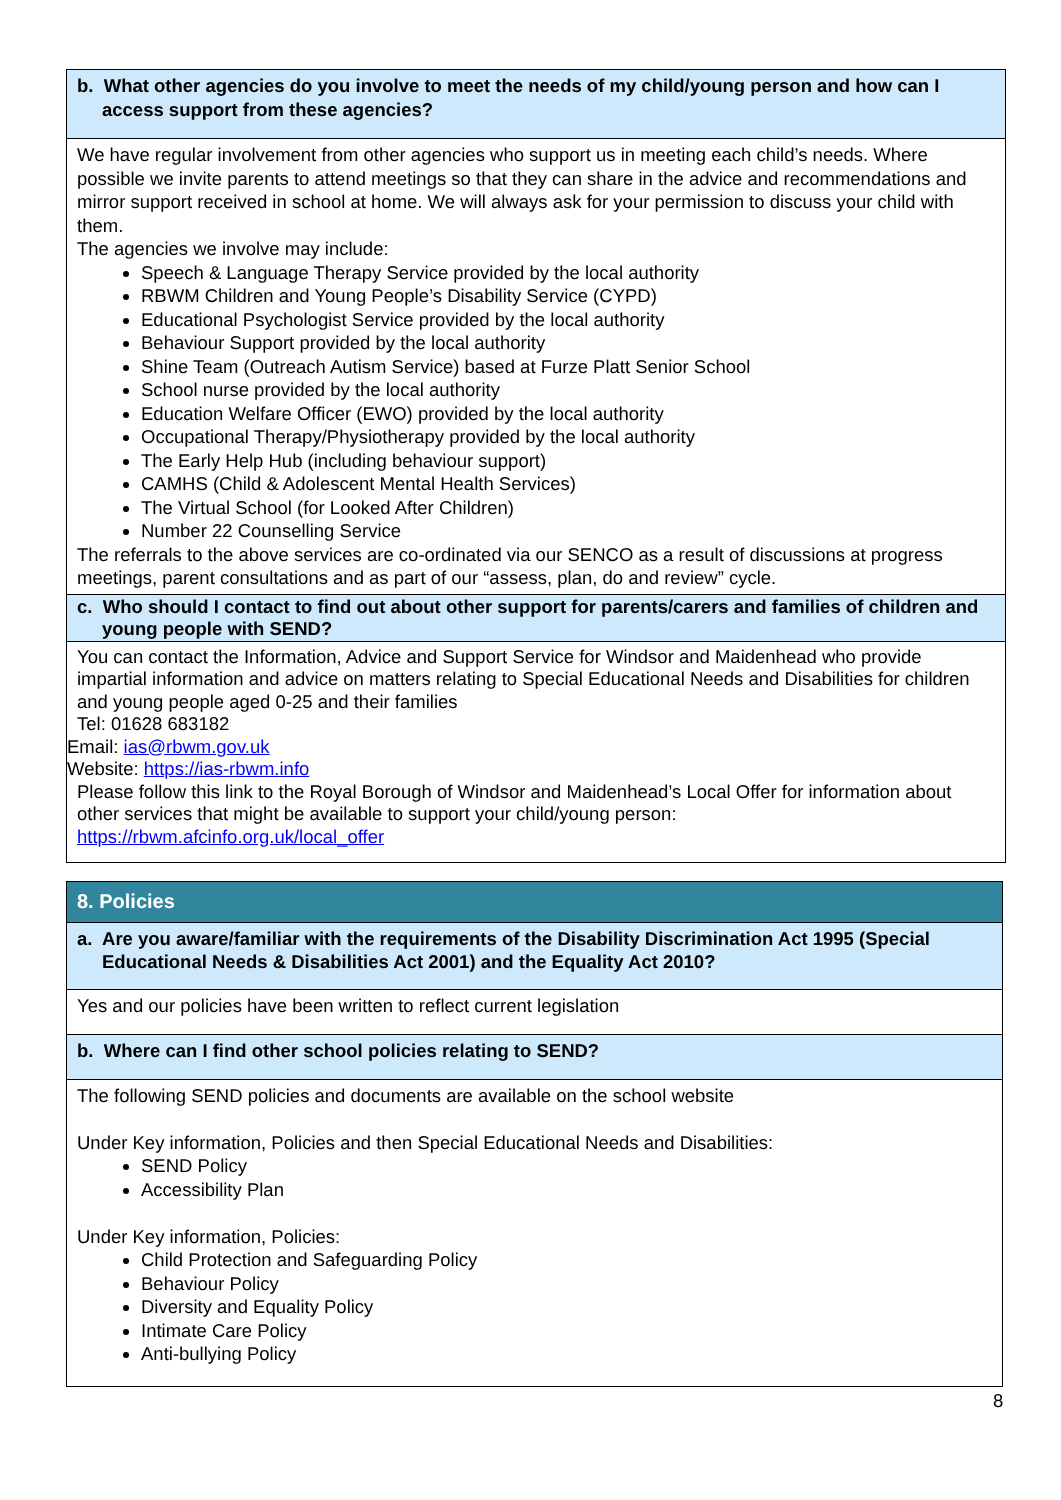| b. What other agencies do you involve to meet the needs of my child/young person and how can I access support from these agencies? |
| We have regular involvement from other agencies who support us in meeting each child’s needs. Where possible we invite parents to attend meetings so that they can share in the advice and recommendations and mirror support received in school at home. We will always ask for your permission to discuss your child with them. The agencies we involve may include: Speech & Language Therapy Service provided by the local authority RBWM Children and Young People’s Disability Service (CYPD) Educational Psychologist Service provided by the local authority Behaviour Support provided by the local authority Shine Team (Outreach Autism Service) based at Furze Platt Senior School School nurse provided by the local authority Education Welfare Officer (EWO) provided by the local authority Occupational Therapy/Physiotherapy provided by the local authority The Early Help Hub (including behaviour support) CAMHS (Child & Adolescent Mental Health Services) The Virtual School (for Looked After Children) Number 22 Counselling Service The referrals to the above services are co-ordinated via our SENCO as a result of discussions at progress meetings, parent consultations and as part of our “assess, plan, do and review” cycle. |
| c. Who should I contact to find out about other support for parents/carers and families of children and young people with SEND? |
| You can contact the Information, Advice and Support Service for Windsor and Maidenhead who provide impartial information and advice on matters relating to Special Educational Needs and Disabilities for children and young people aged 0-25 and their families Tel: 01628 683182 Email: ias@rbwm.gov.uk Website: https://ias-rbwm.info Please follow this link to the Royal Borough of Windsor and Maidenhead’s Local Offer for information about other services that might be available to support your child/young person: https://rbwm.afcinfo.org.uk/local_offer |
| 8. Policies |
| a. Are you aware/familiar with the requirements of the Disability Discrimination Act 1995 (Special Educational Needs & Disabilities Act 2001) and the Equality Act 2010? |
| Yes and our policies have been written to reflect current legislation |
| b. Where can I find other school policies relating to SEND? |
| The following SEND policies and documents are available on the school website Under Key information, Policies and then Special Educational Needs and Disabilities: SEND Policy Accessibility Plan Under Key information, Policies: Child Protection and Safeguarding Policy Behaviour Policy Diversity and Equality Policy Intimate Care Policy Anti-bullying Policy |
8